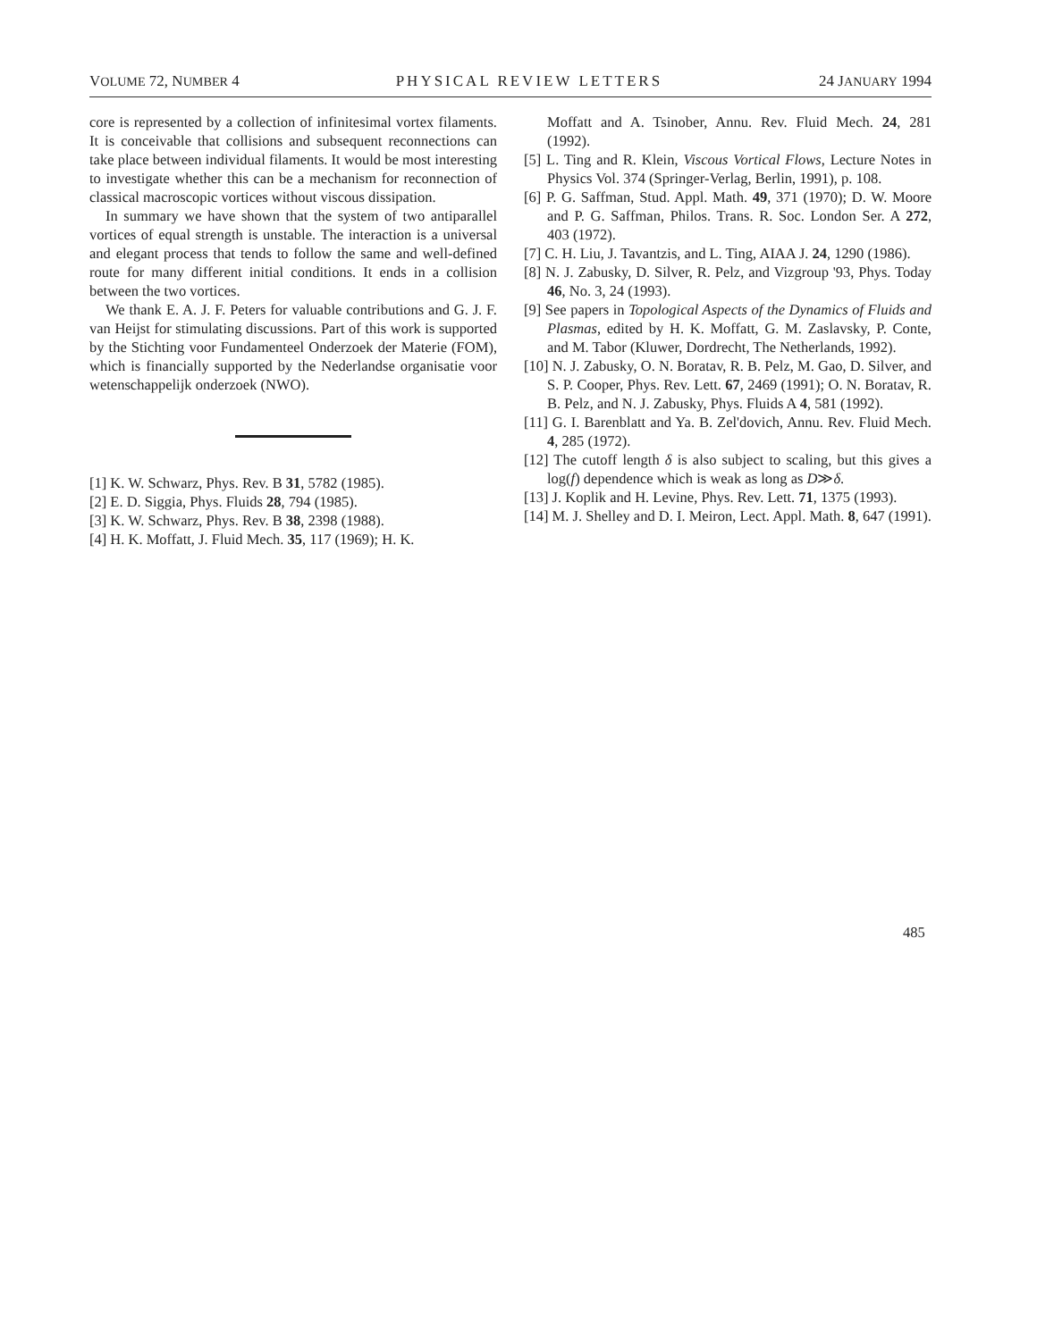VOLUME 72, NUMBER 4 PHYSICAL REVIEW LETTERS 24 JANUARY 1994
core is represented by a collection of infinitesimal vortex filaments. It is conceivable that collisions and subsequent reconnections can take place between individual filaments. It would be most interesting to investigate whether this can be a mechanism for reconnection of classical macroscopic vortices without viscous dissipation.
In summary we have shown that the system of two antiparallel vortices of equal strength is unstable. The interaction is a universal and elegant process that tends to follow the same and well-defined route for many different initial conditions. It ends in a collision between the two vortices.
We thank E. A. J. F. Peters for valuable contributions and G. J. F. van Heijst for stimulating discussions. Part of this work is supported by the Stichting voor Fundamenteel Onderzoek der Materie (FOM), which is financially supported by the Nederlandse organisatie voor wetenschappelijk onderzoek (NWO).
[1] K. W. Schwarz, Phys. Rev. B 31, 5782 (1985).
[2] E. D. Siggia, Phys. Fluids 28, 794 (1985).
[3] K. W. Schwarz, Phys. Rev. B 38, 2398 (1988).
[4] H. K. Moffatt, J. Fluid Mech. 35, 117 (1969); H. K.
Moffatt and A. Tsinober, Annu. Rev. Fluid Mech. 24, 281 (1992).
[5] L. Ting and R. Klein, Viscous Vortical Flows, Lecture Notes in Physics Vol. 374 (Springer-Verlag, Berlin, 1991), p. 108.
[6] P. G. Saffman, Stud. Appl. Math. 49, 371 (1970); D. W. Moore and P. G. Saffman, Philos. Trans. R. Soc. London Ser. A 272, 403 (1972).
[7] C. H. Liu, J. Tavantzis, and L. Ting, AIAA J. 24, 1290 (1986).
[8] N. J. Zabusky, D. Silver, R. Pelz, and Vizgroup '93, Phys. Today 46, No. 3, 24 (1993).
[9] See papers in Topological Aspects of the Dynamics of Fluids and Plasmas, edited by H. K. Moffatt, G. M. Zaslavsky, P. Conte, and M. Tabor (Kluwer, Dordrecht, The Netherlands, 1992).
[10] N. J. Zabusky, O. N. Boratav, R. B. Pelz, M. Gao, D. Silver, and S. P. Cooper, Phys. Rev. Lett. 67, 2469 (1991); O. N. Boratav, R. B. Pelz, and N. J. Zabusky, Phys. Fluids A 4, 581 (1992).
[11] G. I. Barenblatt and Ya. B. Zel'dovich, Annu. Rev. Fluid Mech. 4, 285 (1972).
[12] The cutoff length δ is also subject to scaling, but this gives a log(f) dependence which is weak as long as D≫δ.
[13] J. Koplik and H. Levine, Phys. Rev. Lett. 71, 1375 (1993).
[14] M. J. Shelley and D. I. Meiron, Lect. Appl. Math. 8, 647 (1991).
485